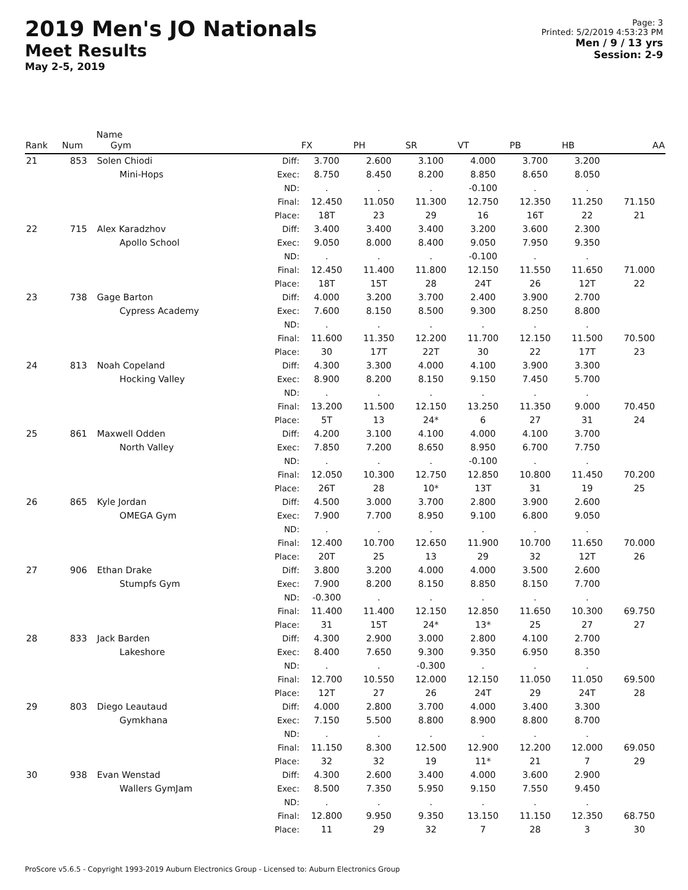2019 Men's JO Nationals
Meet Results
May 2-5, 2019
Page: 3
Printed: 5/2/2019 4:53:23 PM
Men / 9 / 13 yrs
Session: 2-9
| Rank | Num | Name Gym | | FX | PH | SR | VT | PB | HB | AA |
| --- | --- | --- | --- | --- | --- | --- | --- | --- | --- | --- |
| 21 | 853 | Solen Chiodi Mini-Hops | Diff: Exec: ND: Final: Place: | 3.700 8.750 . 12.450 18T | 2.600 8.450 . 11.050 23 | 3.100 8.200 . 11.300 29 | 4.000 8.850 -0.100 12.750 16 | 3.700 8.650 . 12.350 16T | 3.200 8.050 . 11.250 22 | 71.150 21 |
| 22 | 715 | Alex Karadzhov Apollo School | Diff: Exec: ND: Final: Place: | 3.400 9.050 . 12.450 18T | 3.400 8.000 . 11.400 15T | 3.400 8.400 . 11.800 28 | 3.200 9.050 -0.100 12.150 24T | 3.600 7.950 . 11.550 26 | 2.300 9.350 . 11.650 12T | 71.000 22 |
| 23 | 738 | Gage Barton Cypress Academy | Diff: Exec: ND: Final: Place: | 4.000 7.600 . 11.600 30 | 3.200 8.150 . 11.350 17T | 3.700 8.500 . 12.200 22T | 2.400 9.300 . 11.700 30 | 3.900 8.250 . 12.150 22 | 2.700 8.800 . 11.500 17T | 70.500 23 |
| 24 | 813 | Noah Copeland Hocking Valley | Diff: Exec: ND: Final: Place: | 4.300 8.900 . 13.200 5T | 3.300 8.200 . 11.500 13 | 4.000 8.150 . 12.150 24* | 4.100 9.150 . 13.250 6 | 3.900 7.450 . 11.350 27 | 3.300 5.700 . 9.000 31 | 70.450 24 |
| 25 | 861 | Maxwell Odden North Valley | Diff: Exec: ND: Final: Place: | 4.200 7.850 . 12.050 26T | 3.100 7.200 . 10.300 28 | 4.100 8.650 . 12.750 10* | 4.000 8.950 -0.100 12.850 13T | 4.100 6.700 . 10.800 31 | 3.700 7.750 . 11.450 19 | 70.200 25 |
| 26 | 865 | Kyle Jordan OMEGA Gym | Diff: Exec: ND: Final: Place: | 4.500 7.900 . 12.400 20T | 3.000 7.700 . 10.700 25 | 3.700 8.950 . 12.650 13 | 2.800 9.100 . 11.900 29 | 3.900 6.800 . 10.700 32 | 2.600 9.050 . 11.650 12T | 70.000 26 |
| 27 | 906 | Ethan Drake Stumpfs Gym | Diff: Exec: ND: Final: Place: | 3.800 7.900 -0.300 11.400 31 | 3.200 8.200 . 11.400 15T | 4.000 8.150 . 12.150 24* | 4.000 8.850 . 12.850 13* | 3.500 8.150 . 11.650 25 | 2.600 7.700 . 10.300 27 | 69.750 27 |
| 28 | 833 | Jack Barden Lakeshore | Diff: Exec: ND: Final: Place: | 4.300 8.400 . 12.700 12T | 2.900 7.650 . 10.550 27 | 3.000 9.300 -0.300 12.000 26 | 2.800 9.350 . 12.150 24T | 4.100 6.950 . 11.050 29 | 2.700 8.350 . 11.050 24T | 69.500 28 |
| 29 | 803 | Diego Leautaud Gymkhana | Diff: Exec: ND: Final: Place: | 4.000 7.150 . 11.150 32 | 2.800 5.500 . 8.300 32 | 3.700 8.800 . 12.500 19 | 4.000 8.900 . 12.900 11* | 3.400 8.800 . 12.200 21 | 3.300 8.700 . 12.000 7 | 69.050 29 |
| 30 | 938 | Evan Wenstad Wallers GymJam | Diff: Exec: ND: Final: Place: | 4.300 8.500 . 12.800 11 | 2.600 7.350 . 9.950 29 | 3.400 5.950 . 9.350 32 | 4.000 9.150 . 13.150 7 | 3.600 7.550 . 11.150 28 | 2.900 9.450 . 12.350 3 | 68.750 30 |
ProScore v5.6.5 - Copyright 1993-2019 Auburn Electronics Group - Licensed to: Auburn Electronics Group